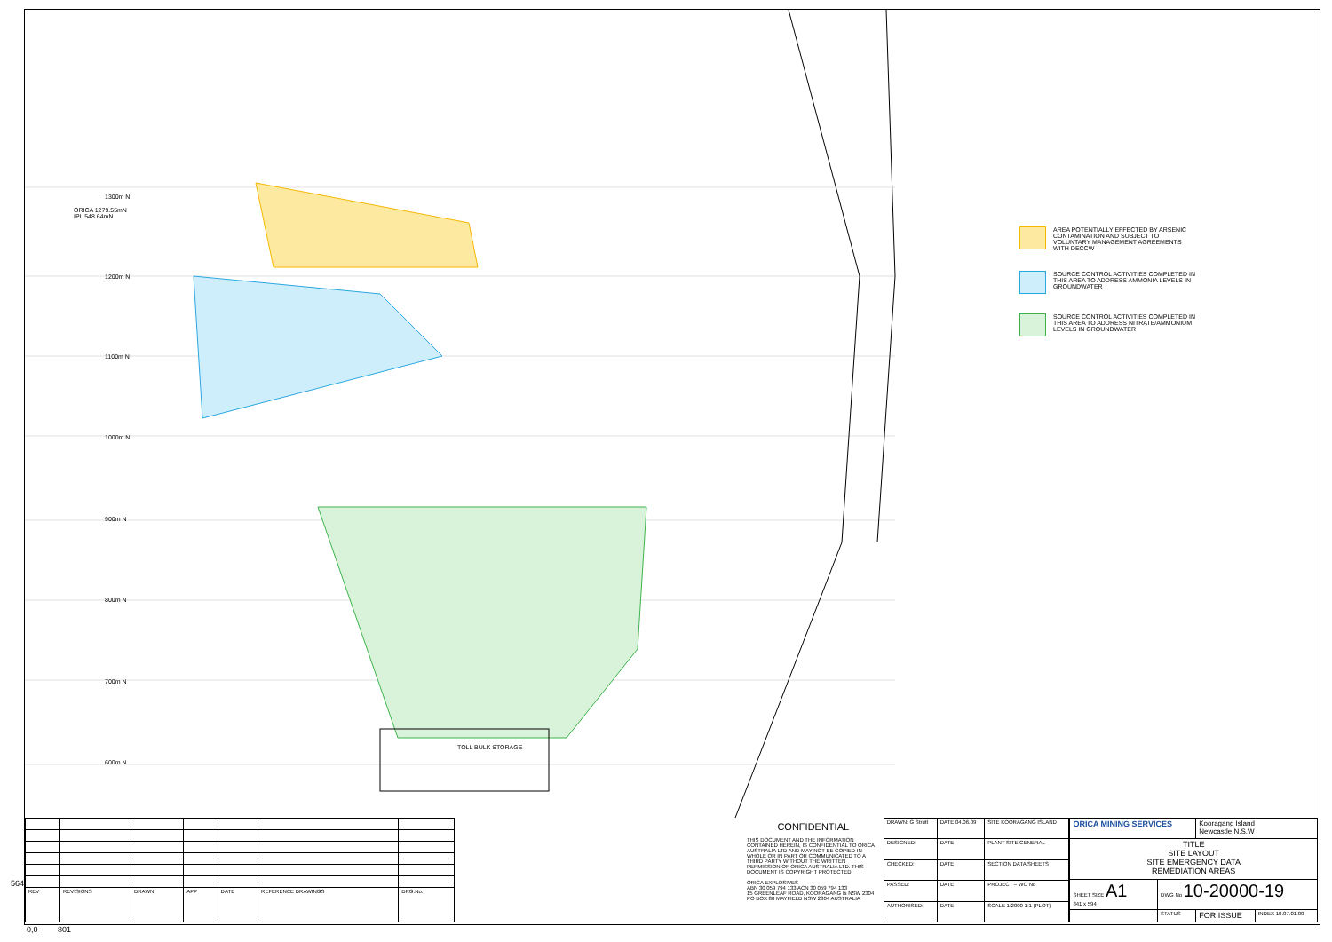TOLL BULK STORAGE
ORICA 1279.55mN
IPL 548.64mN
1300m N
1200m N
1100m N
1000m N
900m N
800m N
700m N
600m N
AREA POTENTIALLY EFFECTED BY ARSENIC CONTAMINATION AND SUBJECT TO VOLUNTARY MANAGEMENT AGREEMENTS WITH DECCW
SOURCE CONTROL ACTIVITIES COMPLETED IN THIS AREA TO ADDRESS AMMONIA LEVELS IN GROUNDWATER
SOURCE CONTROL ACTIVITIES COMPLETED IN THIS AREA TO ADDRESS NITRATE/AMMONIUM LEVELS IN GROUNDWATER
| REV | REVISIONS | DRAWN | APP | DATE | REFERENCE DRAWINGS | DRG.No. |
| --- | --- | --- | --- | --- | --- | --- |
CONFIDENTIAL
THIS DOCUMENT AND THE INFORMATION CONTAINED HEREIN, IS CONFIDENTIAL TO ORICA AUSTRALIA LTD AND MAY NOT BE COPIED IN WHOLE OR IN PART OR COMMUNICATED TO A THIRD PARTY WITHOUT THE WRITTEN PERMISSION OF ORICA AUSTRALIA LTD. THIS DOCUMENT IS COPYRIGHT PROTECTED.
ORICA EXPLOSIVES
ABN 30 059 794 133 ACN 30 059 794 133
15 GREENLEAF ROAD, KOORAGANG Is NSW 2304
PO BOX 80 MAYFIELD NSW 2304 AUSTRALIA
| DRAWN: G Strutt | DATE 04.06.09 | SITE KOORAGANG ISLAND |
| DESIGNED: | DATE | PLANT SITE GENERAL |
| CHECKED: | DATE | SECTION DATA SHEETS |
| PASSED: | DATE | PROJECT – WO No |
| AUTHORISED: | DATE | SCALE 1:2000 1:1 (PLOT) |
| ORICA MINING SERVICES | | Kooragang Island Newcastle N.S.W | |
| TITLE SITE LAYOUT SITE EMERGENCY DATA REMEDIATION AREAS | | | |
| SHEET SIZE A1 841 x 594 | DWG No 10-20000-19 | | |
| | STATUS | FOR ISSUE | INDEX 10.07.01.00 |
0,0 801
564